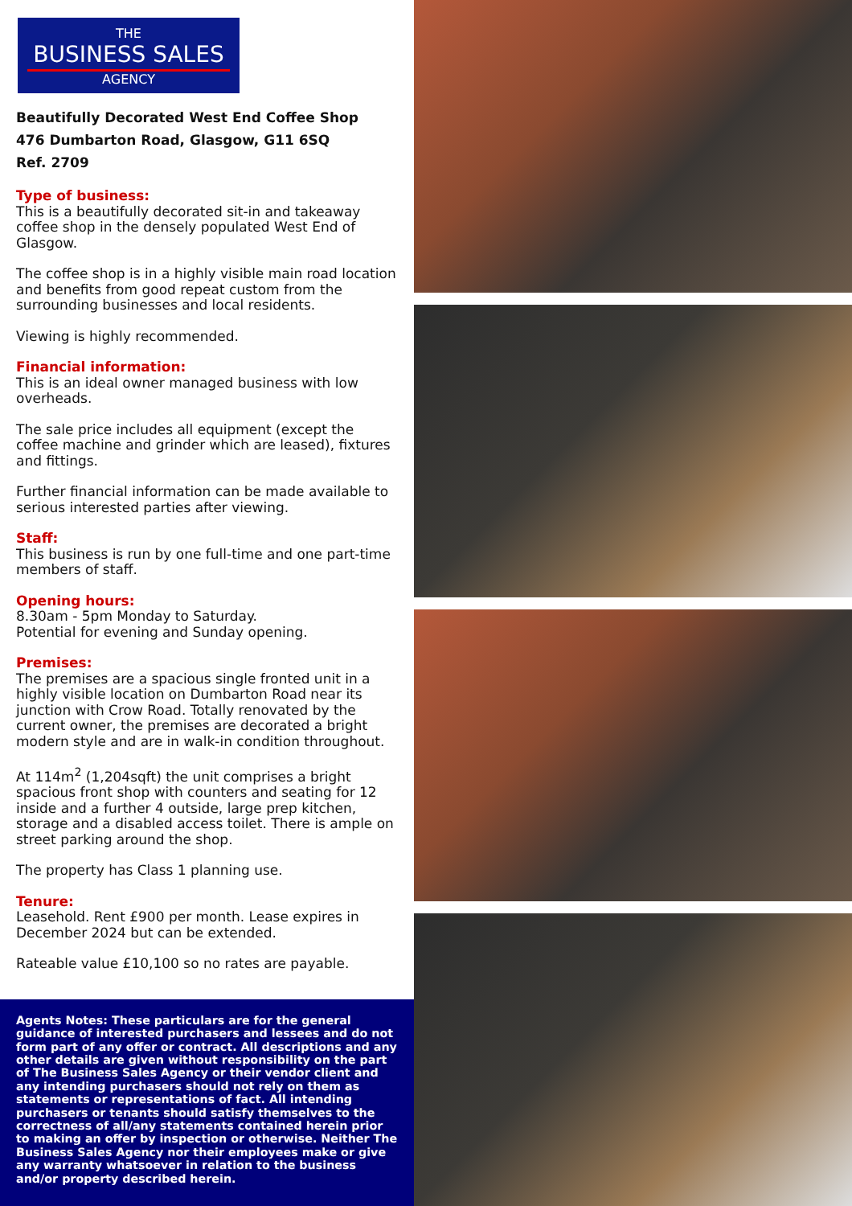THE
BUSINESS SALES
AGENCY
Beautifully Decorated West End Coffee Shop
476 Dumbarton Road, Glasgow, G11 6SQ
Ref. 2709
Type of business:
This is a beautifully decorated sit-in and takeaway coffee shop in the densely populated West End of Glasgow.
The coffee shop is in a highly visible main road location and benefits from good repeat custom from the surrounding businesses and local residents.
Viewing is highly recommended.
Financial information:
This is an ideal owner managed business with low overheads.
The sale price includes all equipment (except the coffee machine and grinder which are leased), fixtures and fittings.
Further financial information can be made available to serious interested parties after viewing.
Staff:
This business is run by one full-time and one part-time members of staff.
Opening hours:
8.30am - 5pm Monday to Saturday.
Potential for evening and Sunday opening.
Premises:
The premises are a spacious single fronted unit in a highly visible location on Dumbarton Road near its junction with Crow Road. Totally renovated by the current owner, the premises are decorated a bright modern style and are in walk-in condition throughout.
At 114m<sup>2</sup> (1,204sqft) the unit comprises a bright spacious front shop with counters and seating for 12 inside and a further 4 outside, large prep kitchen, storage and a disabled access toilet. There is ample on street parking around the shop.
The property has Class 1 planning use.
Tenure:
Leasehold. Rent £900 per month. Lease expires in December 2024 but can be extended.
Rateable value £10,100 so no rates are payable.
Agents Notes: These particulars are for the general guidance of interested purchasers and lessees and do not form part of any offer or contract. All descriptions and any other details are given without responsibility on the part of The Business Sales Agency or their vendor client and any intending purchasers should not rely on them as statements or representations of fact. All intending purchasers or tenants should satisfy themselves to the correctness of all/any statements contained herein prior to making an offer by inspection or otherwise. Neither The Business Sales Agency nor their employees make or give any warranty whatsoever in relation to the business and/or property described herein.